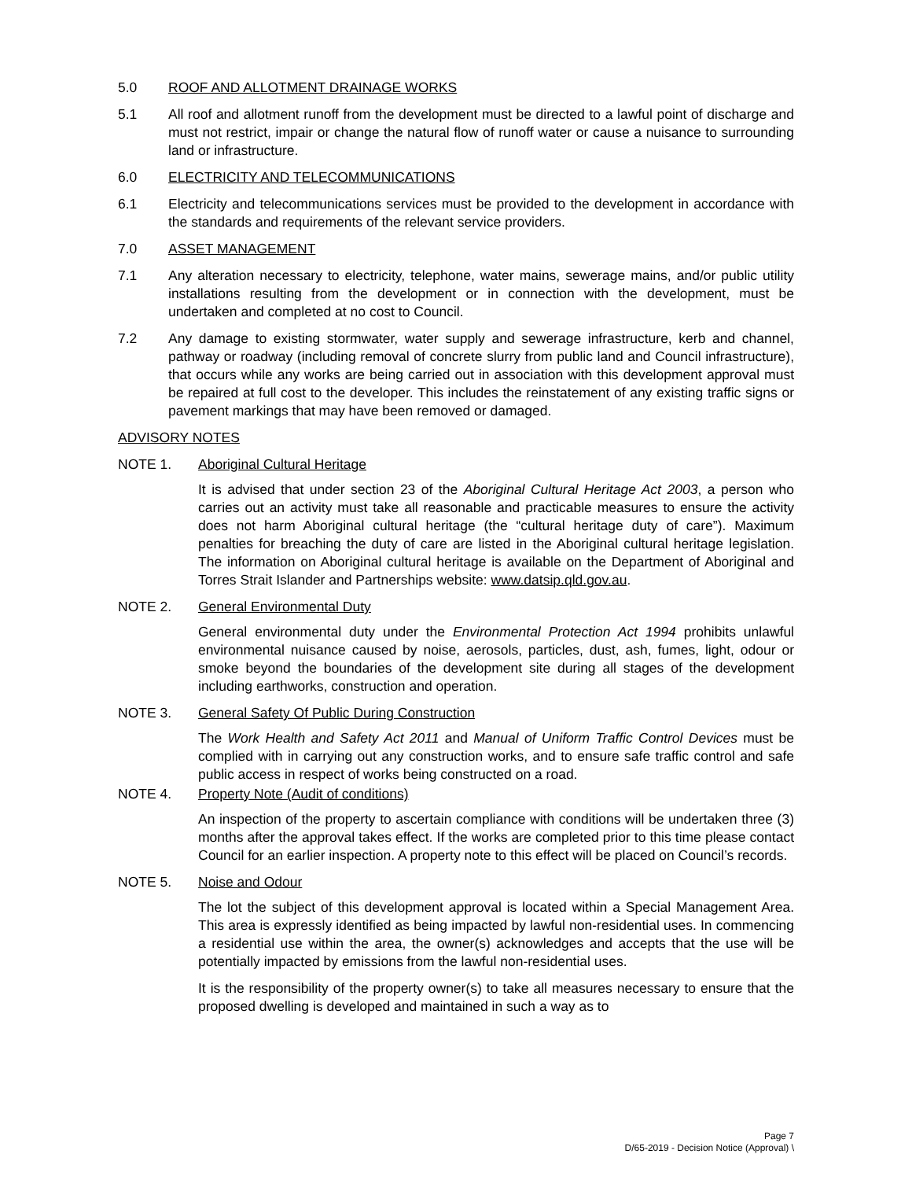5.0 ROOF AND ALLOTMENT DRAINAGE WORKS
5.1 All roof and allotment runoff from the development must be directed to a lawful point of discharge and must not restrict, impair or change the natural flow of runoff water or cause a nuisance to surrounding land or infrastructure.
6.0 ELECTRICITY AND TELECOMMUNICATIONS
6.1 Electricity and telecommunications services must be provided to the development in accordance with the standards and requirements of the relevant service providers.
7.0 ASSET MANAGEMENT
7.1 Any alteration necessary to electricity, telephone, water mains, sewerage mains, and/or public utility installations resulting from the development or in connection with the development, must be undertaken and completed at no cost to Council.
7.2 Any damage to existing stormwater, water supply and sewerage infrastructure, kerb and channel, pathway or roadway (including removal of concrete slurry from public land and Council infrastructure), that occurs while any works are being carried out in association with this development approval must be repaired at full cost to the developer. This includes the reinstatement of any existing traffic signs or pavement markings that may have been removed or damaged.
ADVISORY NOTES
NOTE 1. Aboriginal Cultural Heritage
It is advised that under section 23 of the Aboriginal Cultural Heritage Act 2003, a person who carries out an activity must take all reasonable and practicable measures to ensure the activity does not harm Aboriginal cultural heritage (the “cultural heritage duty of care”). Maximum penalties for breaching the duty of care are listed in the Aboriginal cultural heritage legislation. The information on Aboriginal cultural heritage is available on the Department of Aboriginal and Torres Strait Islander and Partnerships website: www.datsip.qld.gov.au.
NOTE 2. General Environmental Duty
General environmental duty under the Environmental Protection Act 1994 prohibits unlawful environmental nuisance caused by noise, aerosols, particles, dust, ash, fumes, light, odour or smoke beyond the boundaries of the development site during all stages of the development including earthworks, construction and operation.
NOTE 3. General Safety Of Public During Construction
The Work Health and Safety Act 2011 and Manual of Uniform Traffic Control Devices must be complied with in carrying out any construction works, and to ensure safe traffic control and safe public access in respect of works being constructed on a road.
NOTE 4. Property Note (Audit of conditions)
An inspection of the property to ascertain compliance with conditions will be undertaken three (3) months after the approval takes effect. If the works are completed prior to this time please contact Council for an earlier inspection. A property note to this effect will be placed on Council’s records.
NOTE 5. Noise and Odour
The lot the subject of this development approval is located within a Special Management Area. This area is expressly identified as being impacted by lawful non-residential uses. In commencing a residential use within the area, the owner(s) acknowledges and accepts that the use will be potentially impacted by emissions from the lawful non-residential uses.
It is the responsibility of the property owner(s) to take all measures necessary to ensure that the proposed dwelling is developed and maintained in such a way as to
Page 7
D/65-2019 - Decision Notice (Approval) \